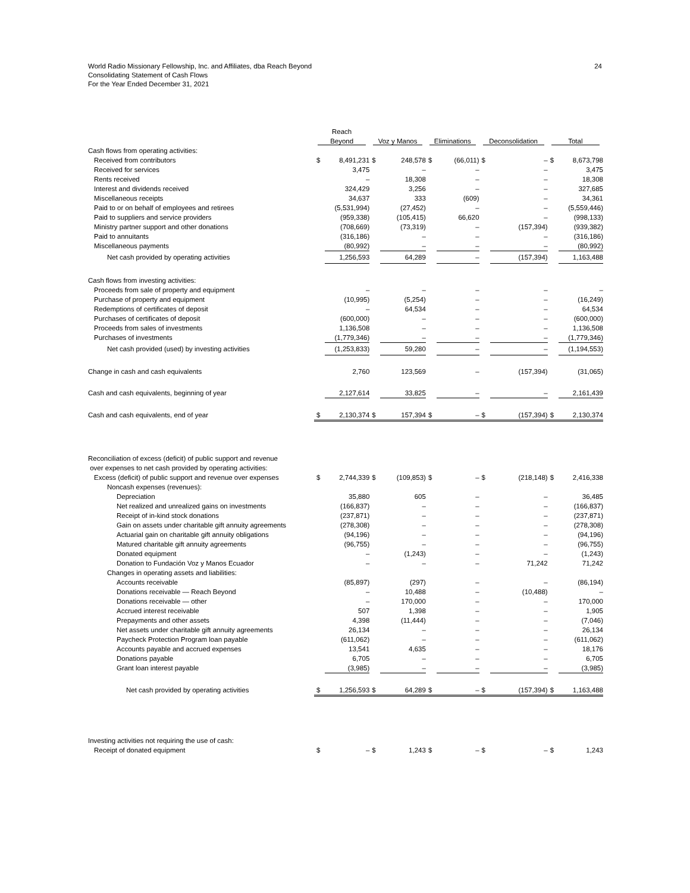World Radio Missionary Fellowship, Inc. and Affiliates, dba Reach Beyond
Consolidating Statement of Cash Flows
For the Year Ended December 31, 2021
24
| | Reach | | | | | | | | | |
| --- | --- | --- | --- | --- | --- | --- | --- | --- | --- | --- |
| | Beyond | | Voz y Manos | | Eliminations | | Deconsolidation | | Total | |
| Cash flows from operating activities: | | | | | | | | | | |
| Received from contributors | $ | 8,491,231 | $ | 248,578 | $ | (66,011) | $ | – | $ | 8,673,798 |
| Received for services | | 3,475 | | – | | – | | – | | 3,475 |
| Rents received | | – | | 18,308 | | – | | – | | 18,308 |
| Interest and dividends received | | 324,429 | | 3,256 | | – | | – | | 327,685 |
| Miscellaneous receipts | | 34,637 | | 333 | | (609) | | – | | 34,361 |
| Paid to or on behalf of employees and retirees | | (5,531,994) | | (27,452) | | – | | – | | (5,559,446) |
| Paid to suppliers and service providers | | (959,338) | | (105,415) | | 66,620 | | – | | (998,133) |
| Ministry partner support and other donations | | (708,669) | | (73,319) | | – | | (157,394) | | (939,382) |
| Paid to annuitants | | (316,186) | | – | | – | | – | | (316,186) |
| Miscellaneous payments | | (80,992) | | – | | – | | – | | (80,992) |
| Net cash provided by operating activities | | 1,256,593 | | 64,289 | | – | | (157,394) | | 1,163,488 |
| Cash flows from investing activities: | | | | | | | | | | |
| Proceeds from sale of property and equipment | | – | | – | | – | | – | | – |
| Purchase of property and equipment | | (10,995) | | (5,254) | | – | | – | | (16,249) |
| Redemptions of certificates of deposit | | – | | 64,534 | | – | | – | | 64,534 |
| Purchases of certificates of deposit | | (600,000) | | – | | – | | – | | (600,000) |
| Proceeds from sales of investments | | 1,136,508 | | – | | – | | – | | 1,136,508 |
| Purchases of investments | | (1,779,346) | | – | | – | | – | | (1,779,346) |
| Net cash provided (used) by investing activities | | (1,253,833) | | 59,280 | | – | | – | | (1,194,553) |
| Change in cash and cash equivalents | | 2,760 | | 123,569 | | – | | (157,394) | | (31,065) |
| Cash and cash equivalents, beginning of year | | 2,127,614 | | 33,825 | | – | | – | | 2,161,439 |
| Cash and cash equivalents, end of year | $ | 2,130,374 | $ | 157,394 | $ | – | $ | (157,394) | $ | 2,130,374 |
| Reconciliation of excess (deficit) of public support and revenue | | | | | | | | | | |
| over expenses to net cash provided by operating activities: | | | | | | | | | | |
| Excess (deficit) of public support and revenue over expenses | $ | 2,744,339 | $ | (109,853) | $ | – | $ | (218,148) | $ | 2,416,338 |
| Noncash expenses (revenues): | | | | | | | | | | |
| Depreciation | | 35,880 | | 605 | | – | | – | | 36,485 |
| Net realized and unrealized gains on investments | | (166,837) | | – | | – | | – | | (166,837) |
| Receipt of in-kind stock donations | | (237,871) | | – | | – | | – | | (237,871) |
| Gain on assets under charitable gift annuity agreements | | (278,308) | | – | | – | | – | | (278,308) |
| Actuarial gain on charitable gift annuity obligations | | (94,196) | | – | | – | | – | | (94,196) |
| Matured charitable gift annuity agreements | | (96,755) | | – | | – | | – | | (96,755) |
| Donated equipment | | – | | (1,243) | | – | | – | | (1,243) |
| Donation to Fundación Voz y Manos Ecuador | | – | | – | | – | | 71,242 | | 71,242 |
| Changes in operating assets and liabilities: | | | | | | | | | | |
| Accounts receivable | | (85,897) | | (297) | | – | | – | | (86,194) |
| Donations receivable — Reach Beyond | | – | | 10,488 | | – | | (10,488) | | – |
| Donations receivable — other | | – | | 170,000 | | – | | – | | 170,000 |
| Accrued interest receivable | | 507 | | 1,398 | | – | | – | | 1,905 |
| Prepayments and other assets | | 4,398 | | (11,444) | | – | | – | | (7,046) |
| Net assets under charitable gift annuity agreements | | 26,134 | | – | | – | | – | | 26,134 |
| Paycheck Protection Program loan payable | | (611,062) | | – | | – | | – | | (611,062) |
| Accounts payable and accrued expenses | | 13,541 | | 4,635 | | – | | – | | 18,176 |
| Donations payable | | 6,705 | | – | | – | | – | | 6,705 |
| Grant loan interest payable | | (3,985) | | – | | – | | – | | (3,985) |
| Net cash provided by operating activities | $ | 1,256,593 | $ | 64,289 | $ | – | $ | (157,394) | $ | 1,163,488 |
| Investing activities not requiring the use of cash: | | | | | | | | | | |
| Receipt of donated equipment | $ | – | $ | 1,243 | $ | – | $ | – | $ | 1,243 |